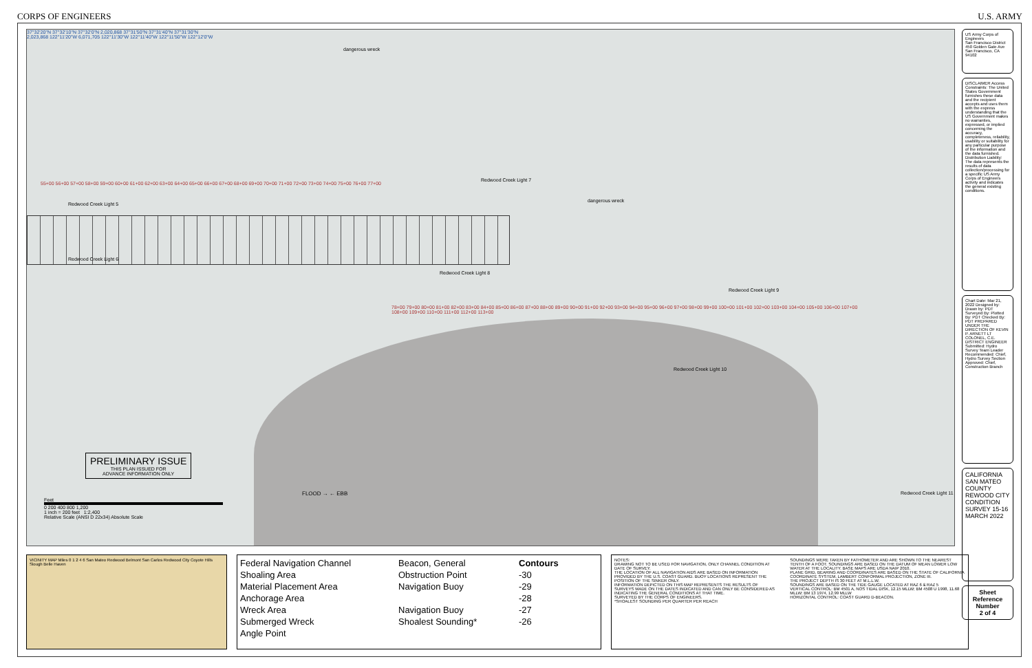CORPS OF ENGINEERS U.S. ARMY
37°32'20"N 37°32'10"N 37°32'0"N 2,020,868 37°31'50"N 37°31'40"N 37°31'30"N
2,023,868 122°11'20"W 6,071,705 122°11'30"W 122°11'40"W 122°11'50"W 122°12'0"W
55+00 56+00 57+00 58+00 59+00 60+00 61+00 62+00 63+00 64+00 65+00 66+00 67+00 68+00 69+00 70+00 71+00 72+00 73+00 74+00 75+00 76+00 77+00
78+00 79+00 80+00 81+00 82+00 83+00 84+00 85+00 86+00 87+00 88+00 89+00 90+00 91+00 92+00 93+00 94+00 95+00 96+00 97+00 98+00 99+00 100+00 101+00 102+00 103+00 104+00 105+00 106+00 107+00 108+00 109+00 110+00 111+00 112+00 113+00
Redwood Creek Light 5
Redwood Creek Light 7
Redwood Creek Light 8
Redwood Creek Light 6
Redwood Creek Light 9
Redwood Creek Light 10
Redwood Creek Light 11
dangerous wreck
dangerous wreck
FLOOD → ← EBB
PRELIMINARY ISSUE
THIS PLAN ISSUED FOR
ADVANCE INFORMATION ONLY
Feet
0 200 400 800 1,200
1 inch = 200 feet 1:2,400
Relative Scale (ANSI D 22x34) Absolute Scale
US Army Corps of Engineers
San Francisco District
450 Golden Gate Ave
San Francisco, CA 94102
DISCLAIMER Access Constraints: The United States Government furnishes these data and the recipient accepts and uses them with the express understanding that the US Government makes no warranties, expressed, or implied concerning the accuracy, completeness, reliability, usability or suitability for any particular purpose of the information and the data furnished. Distribution Liability: The data represents the results of data collection/processing for a specific US Army Corps of Engineers activity and indicates the general existing conditions.
Chart Date: Mar 21, 2022 Designed by: Drawn by: PDT Surveyed By: Plotted By: PDT Checked By: PDT PREPARED UNDER THE DIRECTION OF KEVIN P. ARNETT LT COLONEL, C.E. DISTRICT ENGINEER Submitted: Hydro Survey Team Leader Recommended: Chief, Hydro Survey Section Approved: Chief, Construction Branch
CALIFORNIA SAN MATEO COUNTY REWOOD CITY CONDITION SURVEY 15-16 MARCH 2022
Sheet Reference Number
2 of 4
VICINITY MAP Miles 0 1 2 4 6 San Mateo Redwood Belmont San Carlos Redwood City Coyote Hills Slough Belle Haven
Federal Navigation Channel Beacon, General Contours Shoaling Area Obstruction Point -30 Material Placement Area Navigation Buoy -29 Anchorage Area -28 Wreck Area Navigation Buoy -27 Submerged Wreck Shoalest Sounding* -26 Angle Point
NOTES:
DRAWING NOT TO BE USED FOR NAVIGATION, ONLY CHANNEL CONDITION AT DATE OF SURVEY.
THE LOCATION OF ALL NAVIGATION AIDS ARE BASED ON INFORMATION PROVIDED BY THE U.S. COAST GUARD. BUOY LOCATIONS REPRESENT THE POSITION OF THE SINKER ONLY.
INFORMATION DEPICTED ON THIS MAP REPRESENTS THE RESULTS OF SURVEYS MADE ON THE DATES INDICATED AND CAN ONLY BE CONSIDERED AS INDICATING THE GENERAL CONDITIONS AT THAT TIME.
SURVEYED BY THE CORPS OF ENGINEERS.
*SHOALEST SOUNDING PER QUARTER PER REACH
SOUNDINGS WERE TAKEN BY FATHOMETER AND ARE SHOWN TO THE NEAREST TENTH OF A FOOT. SOUNDINGS ARE BASED ON THE DATUM OF MEAN LOWER LOW WATER AT THE LOCALITY. BASE MAPS ARE USDA NAIP 2010.
PLANE GRID, BEARING AND COORDINATES ARE BASED ON THE STATE OF CALIFORNIA COORDINATE SYSTEM, LAMBERT CONFORMAL PROJECTION, ZONE III.
THE PROJECT DEPTH IS 30 FEET AT M.L.L.W.
SOUNDINGS ARE BASED ON THE TIDE GAUGE LOCATED AT RAZ 6 & RAZ 5
VERTICAL CONTROL: BM 4501 A, NOS TIDAL DISK, 12.15 MLLW; BM 4508 U 1998, 11.68 MLLW; BM 13 1974, 12.99 MLLW
HORIZONTAL CONTROL: COAST GUARD D-BEACON.